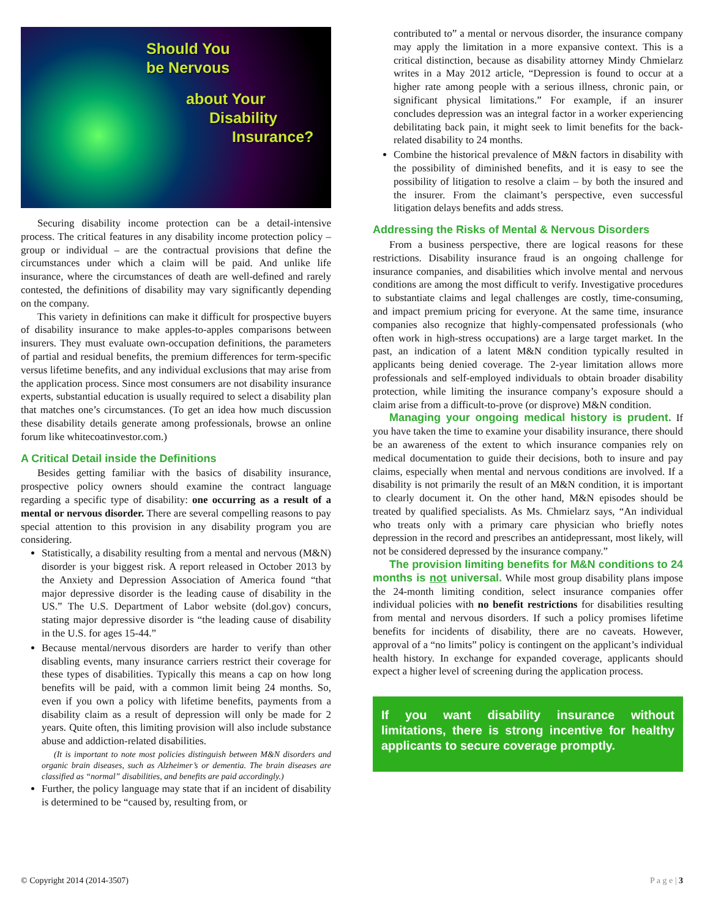Should You
be Nervous
about Your
Disability
Insurance?
Securing disability income protection can be a detail-intensive process. The critical features in any disability income protection policy – group or individual – are the contractual provisions that define the circumstances under which a claim will be paid. And unlike life insurance, where the circumstances of death are well-defined and rarely contested, the definitions of disability may vary significantly depending on the company.
This variety in definitions can make it difficult for prospective buyers of disability insurance to make apples-to-apples comparisons between insurers. They must evaluate own-occupation definitions, the parameters of partial and residual benefits, the premium differences for term-specific versus lifetime benefits, and any individual exclusions that may arise from the application process. Since most consumers are not disability insurance experts, substantial education is usually required to select a disability plan that matches one’s circumstances. (To get an idea how much discussion these disability details generate among professionals, browse an online forum like whitecoatinvestor.com.)
A Critical Detail inside the Definitions
Besides getting familiar with the basics of disability insurance, prospective policy owners should examine the contract language regarding a specific type of disability: one occurring as a result of a mental or nervous disorder. There are several compelling reasons to pay special attention to this provision in any disability program you are considering.
Statistically, a disability resulting from a mental and nervous (M&N) disorder is your biggest risk. A report released in October 2013 by the Anxiety and Depression Association of America found “that major depressive disorder is the leading cause of disability in the US.” The U.S. Department of Labor website (dol.gov) concurs, stating major depressive disorder is “the leading cause of disability in the U.S. for ages 15-44.”
Because mental/nervous disorders are harder to verify than other disabling events, many insurance carriers restrict their coverage for these types of disabilities. Typically this means a cap on how long benefits will be paid, with a common limit being 24 months. So, even if you own a policy with lifetime benefits, payments from a disability claim as a result of depression will only be made for 2 years. Quite often, this limiting provision will also include substance abuse and addiction-related disabilities.
(It is important to note most policies distinguish between M&N disorders and organic brain diseases, such as Alzheimer’s or dementia. The brain diseases are classified as “normal” disabilities, and benefits are paid accordingly.)
Further, the policy language may state that if an incident of disability is determined to be “caused by, resulting from, or
contributed to” a mental or nervous disorder, the insurance company may apply the limitation in a more expansive context. This is a critical distinction, because as disability attorney Mindy Chmielarz writes in a May 2012 article, “Depression is found to occur at a higher rate among people with a serious illness, chronic pain, or significant physical limitations.” For example, if an insurer concludes depression was an integral factor in a worker experiencing debilitating back pain, it might seek to limit benefits for the back-related disability to 24 months.
Combine the historical prevalence of M&N factors in disability with the possibility of diminished benefits, and it is easy to see the possibility of litigation to resolve a claim – by both the insured and the insurer. From the claimant’s perspective, even successful litigation delays benefits and adds stress.
Addressing the Risks of Mental & Nervous Disorders
From a business perspective, there are logical reasons for these restrictions. Disability insurance fraud is an ongoing challenge for insurance companies, and disabilities which involve mental and nervous conditions are among the most difficult to verify. Investigative procedures to substantiate claims and legal challenges are costly, time-consuming, and impact premium pricing for everyone. At the same time, insurance companies also recognize that highly-compensated professionals (who often work in high-stress occupations) are a large target market. In the past, an indication of a latent M&N condition typically resulted in applicants being denied coverage. The 2-year limitation allows more professionals and self-employed individuals to obtain broader disability protection, while limiting the insurance company’s exposure should a claim arise from a difficult-to-prove (or disprove) M&N condition.
Managing your ongoing medical history is prudent. If you have taken the time to examine your disability insurance, there should be an awareness of the extent to which insurance companies rely on medical documentation to guide their decisions, both to insure and pay claims, especially when mental and nervous conditions are involved. If a disability is not primarily the result of an M&N condition, it is important to clearly document it. On the other hand, M&N episodes should be treated by qualified specialists. As Ms. Chmielarz says, “An individual who treats only with a primary care physician who briefly notes depression in the record and prescribes an antidepressant, most likely, will not be considered depressed by the insurance company.”
The provision limiting benefits for M&N conditions to 24 months is not universal. While most group disability plans impose the 24-month limiting condition, select insurance companies offer individual policies with no benefit restrictions for disabilities resulting from mental and nervous disorders. If such a policy promises lifetime benefits for incidents of disability, there are no caveats. However, approval of a “no limits” policy is contingent on the applicant’s individual health history. In exchange for expanded coverage, applicants should expect a higher level of screening during the application process.
If you want disability insurance without limitations, there is strong incentive for healthy applicants to secure coverage promptly.
© Copyright 2014 (2014-3507) P a g e | 3